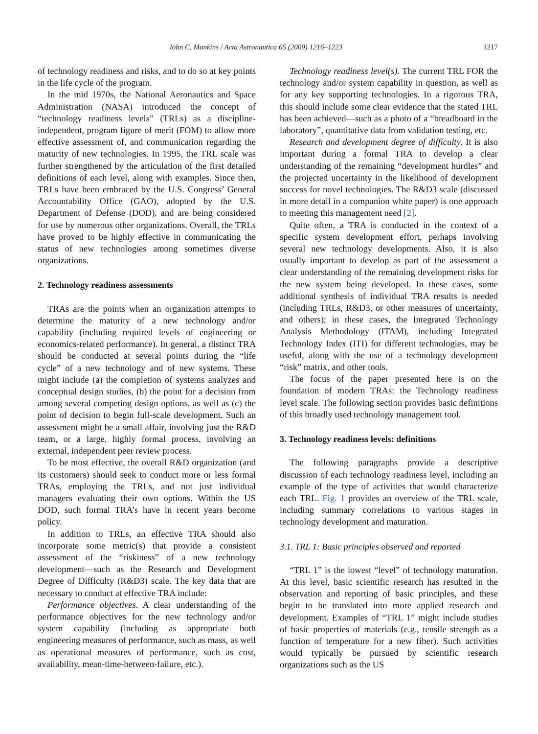John C. Mankins / Acta Astronautica 65 (2009) 1216–1223 1217
of technology readiness and risks, and to do so at key points in the life cycle of the program.
In the mid 1970s, the National Aeronautics and Space Administration (NASA) introduced the concept of “technology readiness levels” (TRLs) as a discipline-independent, program figure of merit (FOM) to allow more effective assessment of, and communication regarding the maturity of new technologies. In 1995, the TRL scale was further strengthened by the articulation of the first detailed definitions of each level, along with examples. Since then, TRLs have been embraced by the U.S. Congress’ General Accountability Office (GAO), adopted by the U.S. Department of Defense (DOD), and are being considered for use by numerous other organizations. Overall, the TRLs have proved to be highly effective in communicating the status of new technologies among sometimes diverse organizations.
2. Technology readiness assessments
TRAs are the points when an organization attempts to determine the maturity of a new technology and/or capability (including required levels of engineering or economics-related performance). In general, a distinct TRA should be conducted at several points during the “life cycle” of a new technology and of new systems. These might include (a) the completion of systems analyzes and conceptual design studies, (b) the point for a decision from among several competing design options, as well as (c) the point of decision to begin full-scale development. Such an assessment might be a small affair, involving just the R&D team, or a large, highly formal process, involving an external, independent peer review process.
To be most effective, the overall R&D organization (and its customers) should seek to conduct more or less formal TRAs, employing the TRLs, and not just individual managers evaluating their own options. Within the US DOD, such formal TRA’s have in recent years become policy.
In addition to TRLs, an effective TRA should also incorporate some metric(s) that provide a consistent assessment of the “riskiness” of a new technology development—such as the Research and Development Degree of Difficulty (R&D3) scale. The key data that are necessary to conduct at effective TRA include:
Performance objectives. A clear understanding of the performance objectives for the new technology and/or system capability (including as appropriate both engineering measures of performance, such as mass, as well as operational measures of performance, such as cost, availability, mean-time-between-failure, etc.).
Technology readiness level(s). The current TRL FOR the technology and/or system capability in question, as well as for any key supporting technologies. In a rigorous TRA, this should include some clear evidence that the stated TRL has been achieved—such as a photo of a “breadboard in the laboratory”, quantitative data from validation testing, etc.
Research and development degree of difficulty. It is also important during a formal TRA to develop a clear understanding of the remaining “development hurdles” and the projected uncertainty in the likelihood of development success for novel technologies. The R&D3 scale (discussed in more detail in a companion white paper) is one approach to meeting this management need [2].
Quite often, a TRA is conducted in the context of a specific system development effort, perhaps involving several new technology developments. Also, it is also usually important to develop as part of the assessment a clear understanding of the remaining development risks for the new system being developed. In these cases, some additional synthesis of individual TRA results is needed (including TRLs, R&D3, or other measures of uncertainty, and others); in these cases, the Integrated Technology Analysis Methodology (ITAM), including Integrated Technology Index (ITI) for different technologies, may be useful, along with the use of a technology development “risk” matrix, and other tools.
The focus of the paper presented here is on the foundation of modern TRAs: the Technology readiness level scale. The following section provides basic definitions of this broadly used technology management tool.
3. Technology readiness levels: definitions
The following paragraphs provide a descriptive discussion of each technology readiness level, including an example of the type of activities that would characterize each TRL. Fig. 1 provides an overview of the TRL scale, including summary correlations to various stages in technology development and maturation.
3.1. TRL 1: Basic principles observed and reported
“TRL 1” is the lowest “level” of technology maturation. At this level, basic scientific research has resulted in the observation and reporting of basic principles, and these begin to be translated into more applied research and development. Examples of “TRL 1” might include studies of basic properties of materials (e.g., tensile strength as a function of temperature for a new fiber). Such activities would typically be pursued by scientific research organizations such as the US